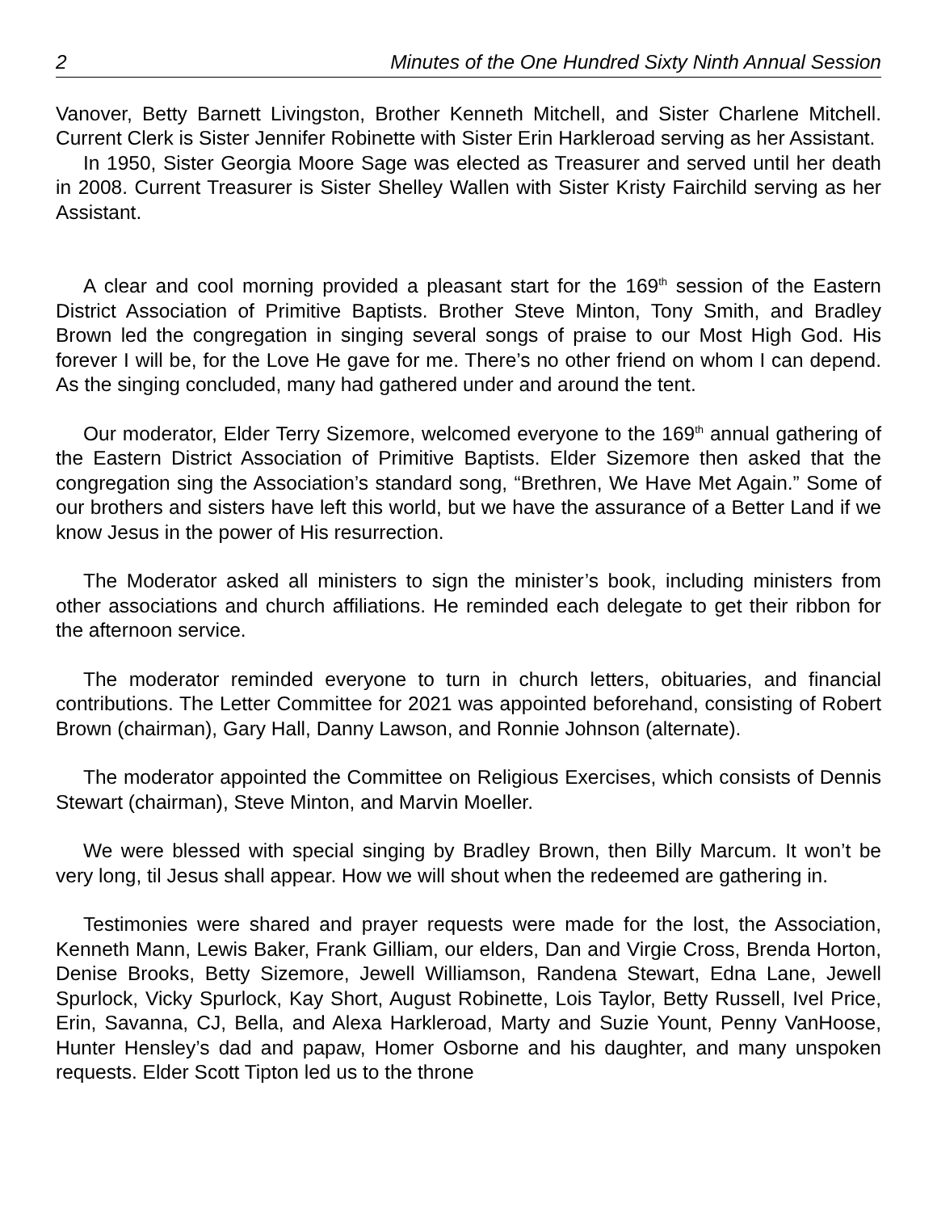2 Minutes of the One Hundred Sixty Ninth Annual Session
Vanover, Betty Barnett Livingston, Brother Kenneth Mitchell, and Sister Charlene Mitchell. Current Clerk is Sister Jennifer Robinette with Sister Erin Harkleroad serving as her Assistant.
In 1950, Sister Georgia Moore Sage was elected as Treasurer and served until her death in 2008. Current Treasurer is Sister Shelley Wallen with Sister Kristy Fairchild serving as her Assistant.
A clear and cool morning provided a pleasant start for the 169<sup>th</sup> session of the Eastern District Association of Primitive Baptists. Brother Steve Minton, Tony Smith, and Bradley Brown led the congregation in singing several songs of praise to our Most High God. His forever I will be, for the Love He gave for me. There’s no other friend on whom I can depend. As the singing concluded, many had gathered under and around the tent.
Our moderator, Elder Terry Sizemore, welcomed everyone to the 169<sup>th</sup> annual gathering of the Eastern District Association of Primitive Baptists. Elder Sizemore then asked that the congregation sing the Association’s standard song, “Brethren, We Have Met Again.” Some of our brothers and sisters have left this world, but we have the assurance of a Better Land if we know Jesus in the power of His resurrection.
The Moderator asked all ministers to sign the minister’s book, including ministers from other associations and church affiliations. He reminded each delegate to get their ribbon for the afternoon service.
The moderator reminded everyone to turn in church letters, obituaries, and financial contributions. The Letter Committee for 2021 was appointed beforehand, consisting of Robert Brown (chairman), Gary Hall, Danny Lawson, and Ronnie Johnson (alternate).
The moderator appointed the Committee on Religious Exercises, which consists of Dennis Stewart (chairman), Steve Minton, and Marvin Moeller.
We were blessed with special singing by Bradley Brown, then Billy Marcum. It won’t be very long, til Jesus shall appear. How we will shout when the redeemed are gathering in.
Testimonies were shared and prayer requests were made for the lost, the Association, Kenneth Mann, Lewis Baker, Frank Gilliam, our elders, Dan and Virgie Cross, Brenda Horton, Denise Brooks, Betty Sizemore, Jewell Williamson, Randena Stewart, Edna Lane, Jewell Spurlock, Vicky Spurlock, Kay Short, August Robinette, Lois Taylor, Betty Russell, Ivel Price, Erin, Savanna, CJ, Bella, and Alexa Harkleroad, Marty and Suzie Yount, Penny VanHoose, Hunter Hensley’s dad and papaw, Homer Osborne and his daughter, and many unspoken requests. Elder Scott Tipton led us to the throne